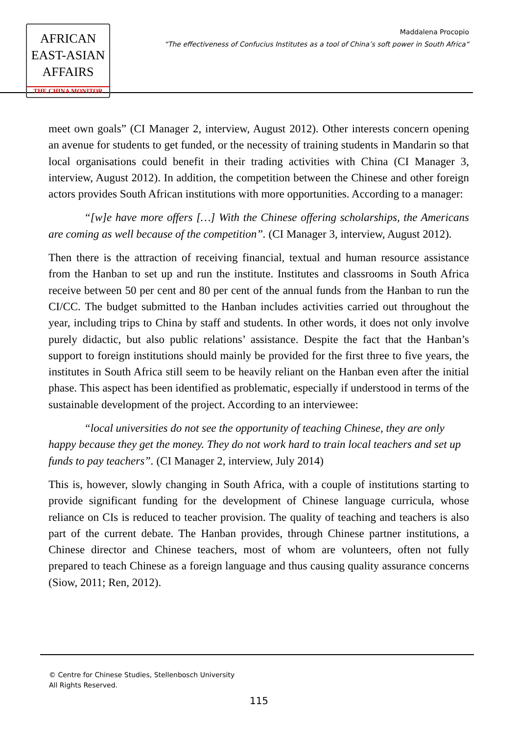AFRICAN
EAST-ASIAN
AFFAIRS
THE CHINA MONITOR
Maddalena Procopio
“The effectiveness of Confucius Institutes as a tool of China’s soft power in South Africa“
meet own goals” (CI Manager 2, interview, August 2012). Other interests concern opening an avenue for students to get funded, or the necessity of training students in Mandarin so that local organisations could benefit in their trading activities with China (CI Manager 3, interview, August 2012). In addition, the competition between the Chinese and other foreign actors provides South African institutions with more opportunities. According to a manager:
“[w]e have more offers […] With the Chinese offering scholarships, the Americans are coming as well because of the competition”. (CI Manager 3, interview, August 2012).
Then there is the attraction of receiving financial, textual and human resource assistance from the Hanban to set up and run the institute. Institutes and classrooms in South Africa receive between 50 per cent and 80 per cent of the annual funds from the Hanban to run the CI/CC. The budget submitted to the Hanban includes activities carried out throughout the year, including trips to China by staff and students. In other words, it does not only involve purely didactic, but also public relations’ assistance. Despite the fact that the Hanban’s support to foreign institutions should mainly be provided for the first three to five years, the institutes in South Africa still seem to be heavily reliant on the Hanban even after the initial phase. This aspect has been identified as problematic, especially if understood in terms of the sustainable development of the project. According to an interviewee:
“local universities do not see the opportunity of teaching Chinese, they are only happy because they get the money. They do not work hard to train local teachers and set up funds to pay teachers”. (CI Manager 2, interview, July 2014)
This is, however, slowly changing in South Africa, with a couple of institutions starting to provide significant funding for the development of Chinese language curricula, whose reliance on CIs is reduced to teacher provision. The quality of teaching and teachers is also part of the current debate. The Hanban provides, through Chinese partner institutions, a Chinese director and Chinese teachers, most of whom are volunteers, often not fully prepared to teach Chinese as a foreign language and thus causing quality assurance concerns (Siow, 2011; Ren, 2012).
© Centre for Chinese Studies, Stellenbosch University
All Rights Reserved.
115